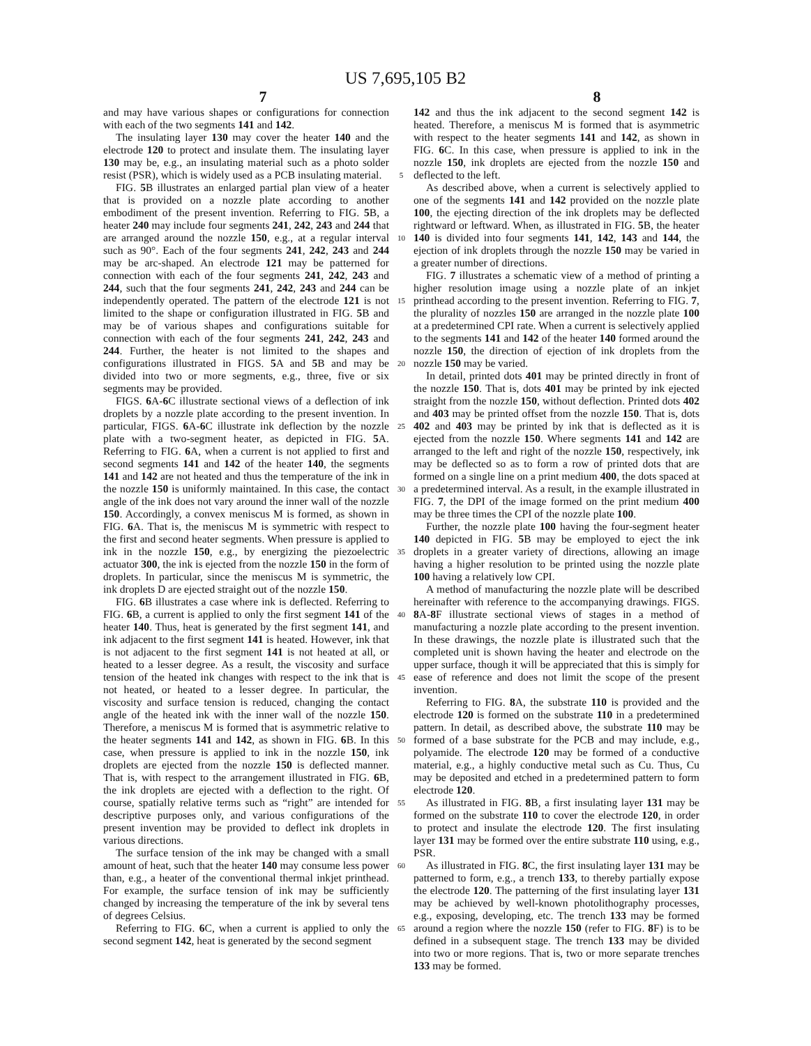US 7,695,105 B2
7 8
and may have various shapes or configurations for connection with each of the two segments 141 and 142.
The insulating layer 130 may cover the heater 140 and the electrode 120 to protect and insulate them. The insulating layer 130 may be, e.g., an insulating material such as a photo solder resist (PSR), which is widely used as a PCB insulating material.
FIG. 5 B illustrates an enlarged partial plan view of a heater that is provided on a nozzle plate according to another embodiment of the present invention. Referring to FIG. 5 B, a heater 240 may include four segments 241, 242, 243 and 244 that are arranged around the nozzle 150, e.g., at a regular interval such as 90°. Each of the four segments 241, 242, 243 and 244 may be arc-shaped. An electrode 121 may be patterned for connection with each of the four segments 241, 242, 243 and 244, such that the four segments 241, 242, 243 and 244 can be independently operated. The pattern of the electrode 121 is not limited to the shape or configuration illustrated in FIG. 5 B and may be of various shapes and configurations suitable for connection with each of the four segments 241, 242, 243 and 244. Further, the heater is not limited to the shapes and configurations illustrated in FIGS. 5 A and 5 B and may be divided into two or more segments, e.g., three, five or six segments may be provided.
FIGS. 6 A-6 C illustrate sectional views of a deflection of ink droplets by a nozzle plate according to the present invention. In particular, FIGS. 6 A-6 C illustrate ink deflection by the nozzle plate with a two-segment heater, as depicted in FIG. 5 A. Referring to FIG. 6 A, when a current is not applied to first and second segments 141 and 142 of the heater 140, the segments 141 and 142 are not heated and thus the temperature of the ink in the nozzle 150 is uniformly maintained. In this case, the contact angle of the ink does not vary around the inner wall of the nozzle 150. Accordingly, a convex meniscus M is formed, as shown in FIG. 6 A. That is, the meniscus M is symmetric with respect to the first and second heater segments. When pressure is applied to ink in the nozzle 150, e.g., by energizing the piezoelectric actuator 300, the ink is ejected from the nozzle 150 in the form of droplets. In particular, since the meniscus M is symmetric, the ink droplets D are ejected straight out of the nozzle 150.
FIG. 6 B illustrates a case where ink is deflected. Referring to FIG. 6 B, a current is applied to only the first segment 141 of the heater 140. Thus, heat is generated by the first segment 141, and ink adjacent to the first segment 141 is heated. However, ink that is not adjacent to the first segment 141 is not heated at all, or heated to a lesser degree. As a result, the viscosity and surface tension of the heated ink changes with respect to the ink that is not heated, or heated to a lesser degree. In particular, the viscosity and surface tension is reduced, changing the contact angle of the heated ink with the inner wall of the nozzle 150. Therefore, a meniscus M is formed that is asymmetric relative to the heater segments 141 and 142, as shown in FIG. 6 B. In this case, when pressure is applied to ink in the nozzle 150, ink droplets are ejected from the nozzle 150 is deflected manner. That is, with respect to the arrangement illustrated in FIG. 6 B, the ink droplets are ejected with a deflection to the right. Of course, spatially relative terms such as “right” are intended for descriptive purposes only, and various configurations of the present invention may be provided to deflect ink droplets in various directions.
The surface tension of the ink may be changed with a small amount of heat, such that the heater 140 may consume less power than, e.g., a heater of the conventional thermal inkjet printhead. For example, the surface tension of ink may be sufficiently changed by increasing the temperature of the ink by several tens of degrees Celsius.
Referring to FIG. 6 C, when a current is applied to only the second segment 142, heat is generated by the second segment
5
10
15
20
25
30
35
40
45
50
55
60
65
142 and thus the ink adjacent to the second segment 142 is heated. Therefore, a meniscus M is formed that is asymmetric with respect to the heater segments 141 and 142, as shown in FIG. 6 C. In this case, when pressure is applied to ink in the nozzle 150, ink droplets are ejected from the nozzle 150 and deflected to the left.
As described above, when a current is selectively applied to one of the segments 141 and 142 provided on the nozzle plate 100, the ejecting direction of the ink droplets may be deflected rightward or leftward. When, as illustrated in FIG. 5 B, the heater 140 is divided into four segments 141, 142, 143 and 144, the ejection of ink droplets through the nozzle 150 may be varied in a greater number of directions.
FIG. 7 illustrates a schematic view of a method of printing a higher resolution image using a nozzle plate of an inkjet printhead according to the present invention. Referring to FIG. 7, the plurality of nozzles 150 are arranged in the nozzle plate 100 at a predetermined CPI rate. When a current is selectively applied to the segments 141 and 142 of the heater 140 formed around the nozzle 150, the direction of ejection of ink droplets from the nozzle 150 may be varied.
In detail, printed dots 401 may be printed directly in front of the nozzle 150. That is, dots 401 may be printed by ink ejected straight from the nozzle 150, without deflection. Printed dots 402 and 403 may be printed offset from the nozzle 150. That is, dots 402 and 403 may be printed by ink that is deflected as it is ejected from the nozzle 150. Where segments 141 and 142 are arranged to the left and right of the nozzle 150, respectively, ink may be deflected so as to form a row of printed dots that are formed on a single line on a print medium 400, the dots spaced at a predetermined interval. As a result, in the example illustrated in FIG. 7, the DPI of the image formed on the print medium 400 may be three times the CPI of the nozzle plate 100.
Further, the nozzle plate 100 having the four-segment heater 140 depicted in FIG. 5 B may be employed to eject the ink droplets in a greater variety of directions, allowing an image having a higher resolution to be printed using the nozzle plate 100 having a relatively low CPI.
A method of manufacturing the nozzle plate will be described hereinafter with reference to the accompanying drawings. FIGS. 8 A-8 F illustrate sectional views of stages in a method of manufacturing a nozzle plate according to the present invention. In these drawings, the nozzle plate is illustrated such that the completed unit is shown having the heater and electrode on the upper surface, though it will be appreciated that this is simply for ease of reference and does not limit the scope of the present invention.
Referring to FIG. 8 A, the substrate 110 is provided and the electrode 120 is formed on the substrate 110 in a predetermined pattern. In detail, as described above, the substrate 110 may be formed of a base substrate for the PCB and may include, e.g., polyamide. The electrode 120 may be formed of a conductive material, e.g., a highly conductive metal such as Cu. Thus, Cu may be deposited and etched in a predetermined pattern to form electrode 120.
As illustrated in FIG. 8 B, a first insulating layer 131 may be formed on the substrate 110 to cover the electrode 120, in order to protect and insulate the electrode 120. The first insulating layer 131 may be formed over the entire substrate 110 using, e.g., PSR.
As illustrated in FIG. 8 C, the first insulating layer 131 may be patterned to form, e.g., a trench 133, to thereby partially expose the electrode 120. The patterning of the first insulating layer 131 may be achieved by well-known photolithography processes, e.g., exposing, developing, etc. The trench 133 may be formed around a region where the nozzle 150 (refer to FIG. 8 F) is to be defined in a subsequent stage. The trench 133 may be divided into two or more regions. That is, two or more separate trenches 133 may be formed.